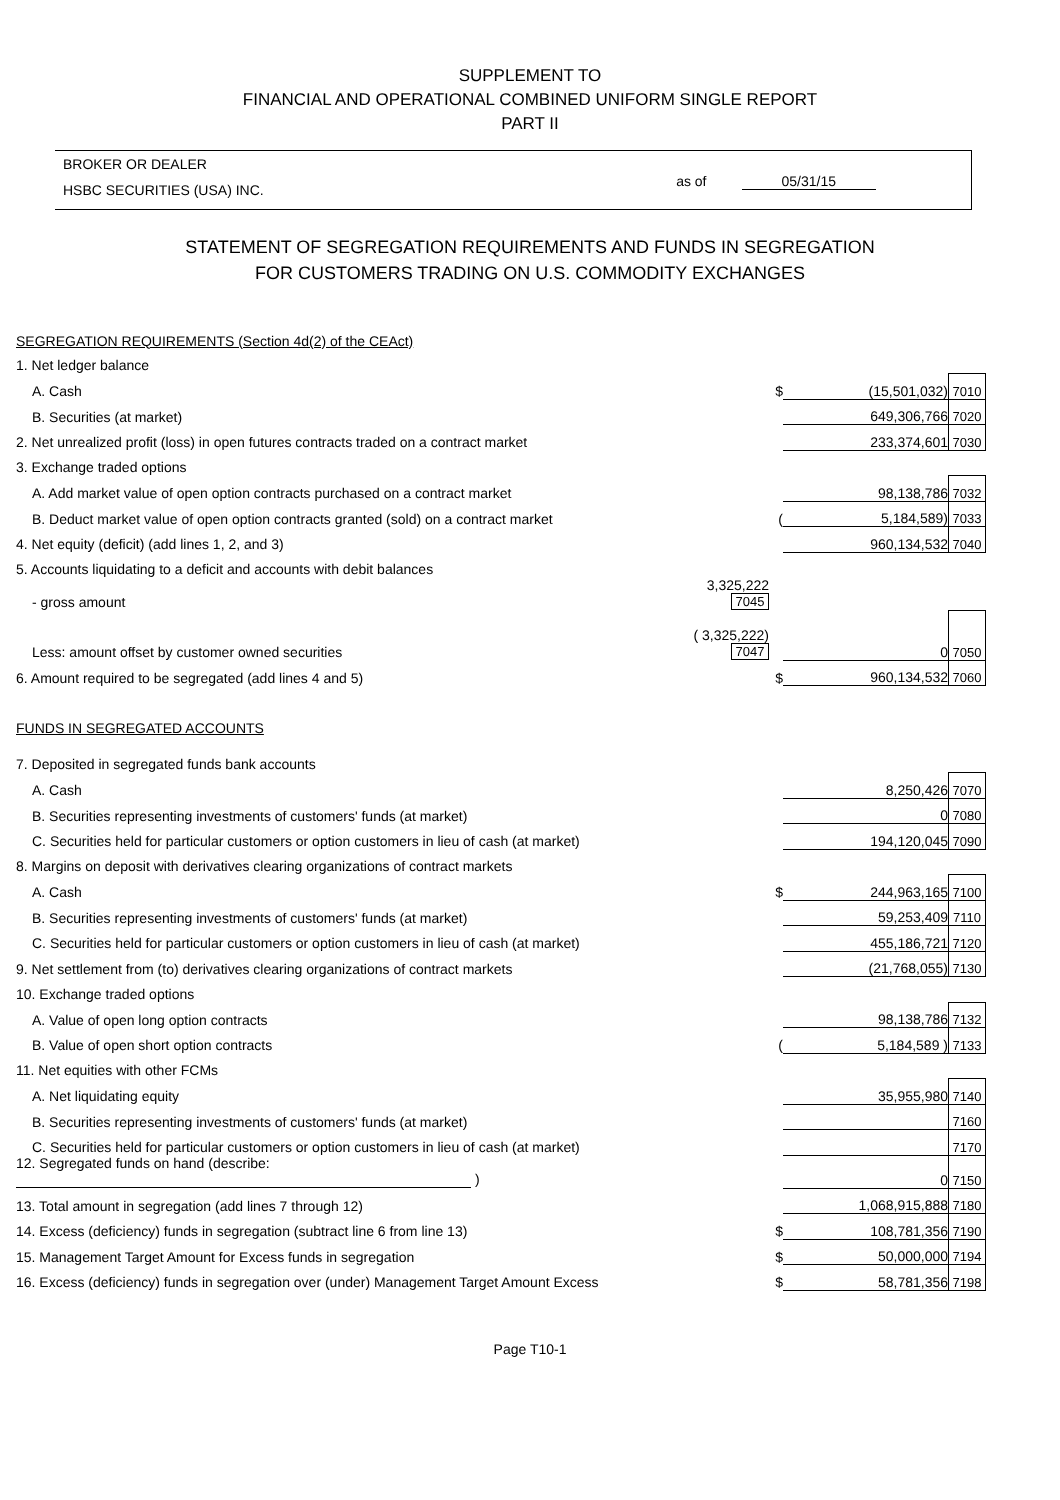SUPPLEMENT TO
FINANCIAL AND OPERATIONAL COMBINED UNIFORM SINGLE REPORT
PART II
BROKER OR DEALER
HSBC SECURITIES (USA) INC.
as of 05/31/15
STATEMENT OF SEGREGATION REQUIREMENTS AND FUNDS IN SEGREGATION
FOR CUSTOMERS TRADING ON U.S. COMMODITY EXCHANGES
| SEGREGATION REQUIREMENTS (Section 4d(2) of the CEAct) | | | | |
| 1. Net ledger balance | | | | |
| A. Cash | | $ | (15,501,032) | 7010 |
| B. Securities (at market) | | | 649,306,766 | 7020 |
| 2. Net unrealized profit (loss) in open futures contracts traded on a contract market | | | 233,374,601 | 7030 |
| 3. Exchange traded options | | | | |
| A. Add market value of open option contracts purchased on a contract market | | | 98,138,786 | 7032 |
| B. Deduct market value of open option contracts granted (sold) on a contract market | | ( | 5,184,589) | 7033 |
| 4. Net equity (deficit) (add lines 1, 2, and 3) | | | 960,134,532 | 7040 |
| 5. Accounts liquidating to a deficit and accounts with debit balances | | | | |
| - gross amount | 3,325,222 7045 | | | |
| Less: amount offset by customer owned securities | ( 3,325,222) 7047 | | 0 | 7050 |
| 6. Amount required to be segregated (add lines 4 and 5) | | $ | 960,134,532 | 7060 |
| FUNDS IN SEGREGATED ACCOUNTS | | | | |
| 7. Deposited in segregated funds bank accounts | | | | |
| A. Cash | | | 8,250,426 | 7070 |
| B. Securities representing investments of customers' funds (at market) | | | 0 | 7080 |
| C. Securities held for particular customers or option customers in lieu of cash (at market) | | | 194,120,045 | 7090 |
| 8. Margins on deposit with derivatives clearing organizations of contract markets | | | | |
| A. Cash | | $ | 244,963,165 | 7100 |
| B. Securities representing investments of customers' funds (at market) | | | 59,253,409 | 7110 |
| C. Securities held for particular customers or option customers in lieu of cash (at market) | | | 455,186,721 | 7120 |
| 9. Net settlement from (to) derivatives clearing organizations of contract markets | | | (21,768,055) | 7130 |
| 10. Exchange traded options | | | | |
| A. Value of open long option contracts | | | 98,138,786 | 7132 |
| B. Value of open short option contracts | | ( | 5,184,589 ) | 7133 |
| 11. Net equities with other FCMs | | | | |
| A. Net liquidating equity | | | 35,955,980 | 7140 |
| B. Securities representing investments of customers' funds (at market) | | | | 7160 |
| C. Securities held for particular customers or option customers in lieu of cash (at market) | | | | 7170 |
| 12. Segregated funds on hand (describe: ) | | | 0 | 7150 |
| 13. Total amount in segregation (add lines 7 through 12) | | | 1,068,915,888 | 7180 |
| 14. Excess (deficiency) funds in segregation (subtract line 6 from line 13) | | $ | 108,781,356 | 7190 |
| 15. Management Target Amount for Excess funds in segregation | | $ | 50,000,000 | 7194 |
| 16. Excess (deficiency) funds in segregation over (under) Management Target Amount Excess | | $ | 58,781,356 | 7198 |
Page T10-1